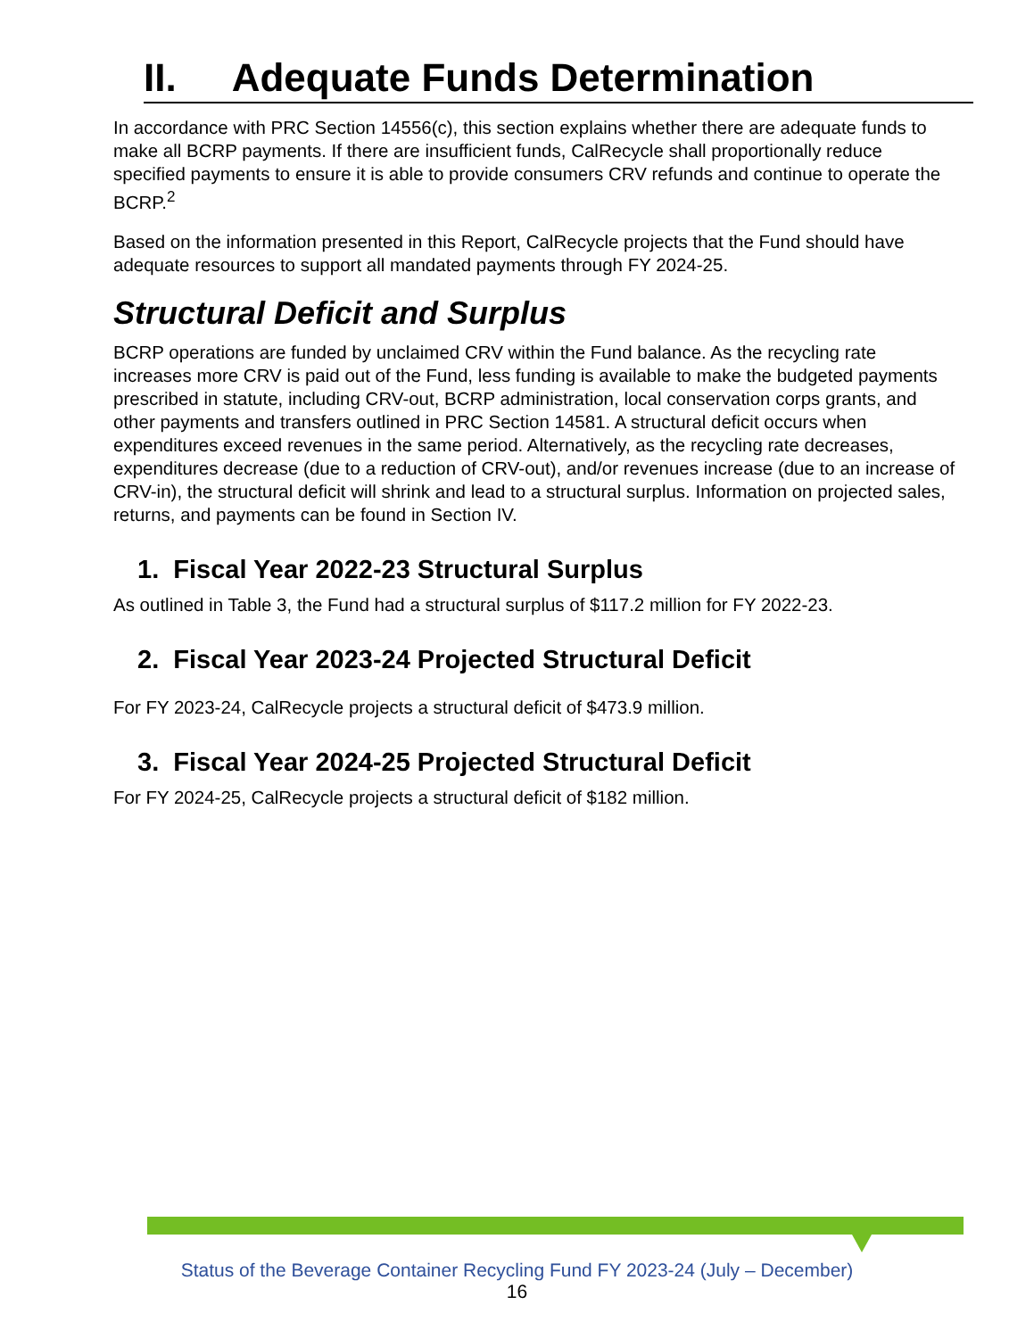II. Adequate Funds Determination
In accordance with PRC Section 14556(c), this section explains whether there are adequate funds to make all BCRP payments. If there are insufficient funds, CalRecycle shall proportionally reduce specified payments to ensure it is able to provide consumers CRV refunds and continue to operate the BCRP.<sup>2</sup>
Based on the information presented in this Report, CalRecycle projects that the Fund should have adequate resources to support all mandated payments through FY 2024-25.
Structural Deficit and Surplus
BCRP operations are funded by unclaimed CRV within the Fund balance. As the recycling rate increases more CRV is paid out of the Fund, less funding is available to make the budgeted payments prescribed in statute, including CRV-out, BCRP administration, local conservation corps grants, and other payments and transfers outlined in PRC Section 14581. A structural deficit occurs when expenditures exceed revenues in the same period. Alternatively, as the recycling rate decreases, expenditures decrease (due to a reduction of CRV-out), and/or revenues increase (due to an increase of CRV-in), the structural deficit will shrink and lead to a structural surplus. Information on projected sales, returns, and payments can be found in Section IV.
1. Fiscal Year 2022-23 Structural Surplus
As outlined in Table 3, the Fund had a structural surplus of $117.2 million for FY 2022-23.
2. Fiscal Year 2023-24 Projected Structural Deficit
For FY 2023-24, CalRecycle projects a structural deficit of $473.9 million.
3. Fiscal Year 2024-25 Projected Structural Deficit
For FY 2024-25, CalRecycle projects a structural deficit of $182 million.
Status of the Beverage Container Recycling Fund FY 2023-24 (July – December)
16